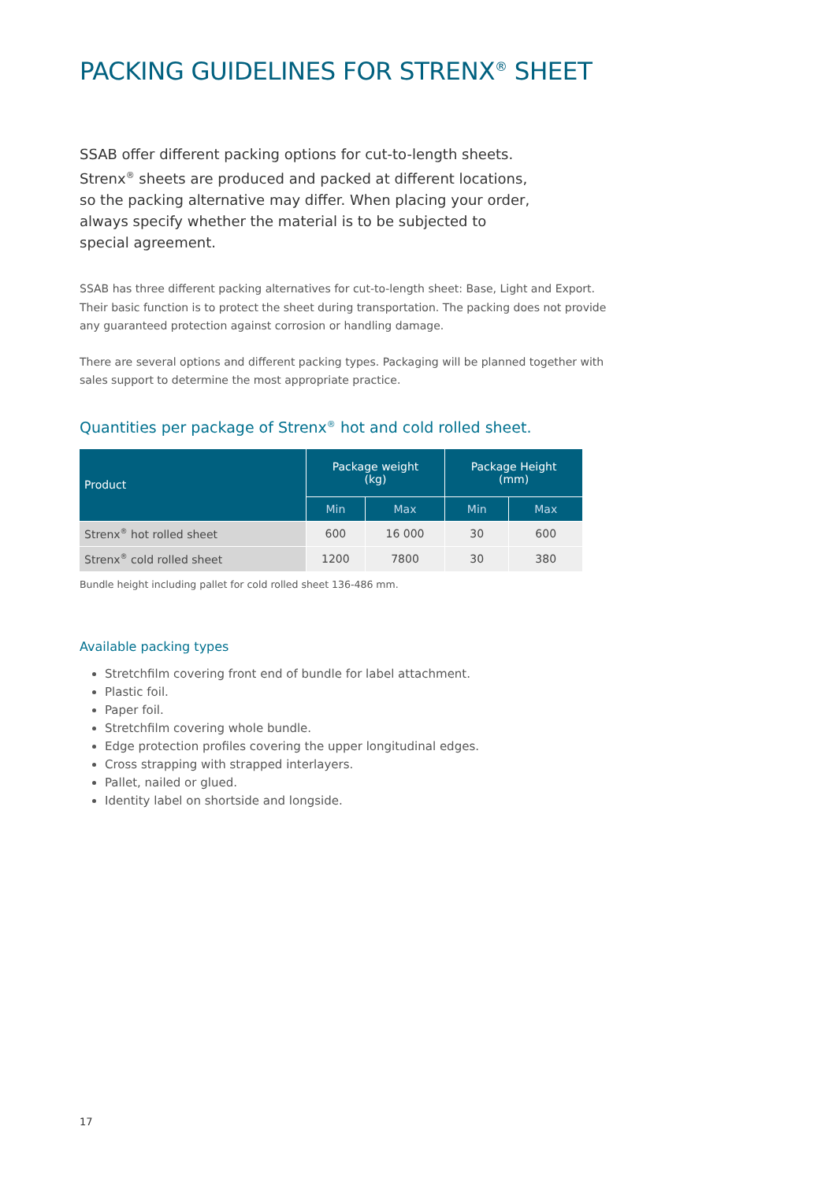PACKING GUIDELINES FOR STRENX<sup>®</sup> SHEET
SSAB offer different packing options for cut-to-length sheets. Strenx<sup>®</sup> sheets are produced and packed at different locations, so the packing alternative may differ. When placing your order, always specify whether the material is to be subjected to special agreement.
SSAB has three different packing alternatives for cut-to-length sheet: Base, Light and Export. Their basic function is to protect the sheet during transportation. The packing does not provide any guaranteed protection against corrosion or handling damage.
There are several options and different packing types. Packaging will be planned together with sales support to determine the most appropriate practice.
Quantities per package of Strenx<sup>®</sup> hot and cold rolled sheet.
| Product | Package weight (kg) | | Package Height (mm) | |
| --- | --- | --- | --- | --- |
| | Min | Max | Min | Max |
| Strenx<sup>®</sup> hot rolled sheet | 600 | 16 000 | 30 | 600 |
| Strenx<sup>®</sup> cold rolled sheet | 1200 | 7800 | 30 | 380 |
Bundle height including pallet for cold rolled sheet 136-486 mm.
Available packing types
Stretchfilm covering front end of bundle for label attachment.
Plastic foil.
Paper foil.
Stretchfilm covering whole bundle.
Edge protection profiles covering the upper longitudinal edges.
Cross strapping with strapped interlayers.
Pallet, nailed or glued.
Identity label on shortside and longside.
17